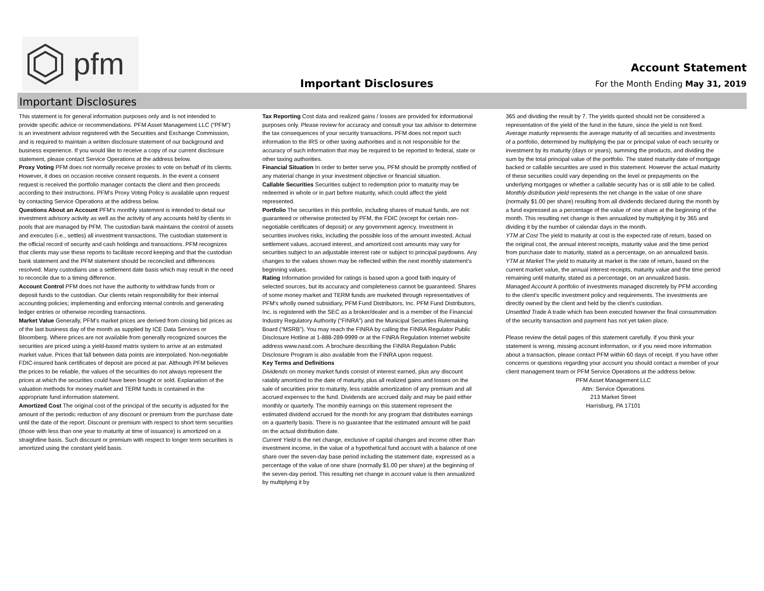pfm
Important Disclosures
Account Statement
For the Month Ending May 31, 2019
Important Disclosures
This statement is for general information purposes only and is not intended to provide specific advice or recommendations. PFM Asset Management LLC (“PFM”) is an investment advisor registered with the Securities and Exchange Commission, and is required to maintain a written disclosure statement of our background and business experience. If you would like to receive a copy of our current disclosure statement, please contact Service Operations at the address below.
Proxy Voting PFM does not normally receive proxies to vote on behalf of its clients. However, it does on occasion receive consent requests. In the event a consent request is received the portfolio manager contacts the client and then proceeds according to their instructions. PFM’s Proxy Voting Policy is available upon request by contacting Service Operations at the address below.
Questions About an Account PFM’s monthly statement is intended to detail our investment advisory activity as well as the activity of any accounts held by clients in pools that are managed by PFM. The custodian bank maintains the control of assets and executes (i.e., settles) all investment transactions. The custodian statement is the official record of security and cash holdings and transactions. PFM recognizes that clients may use these reports to facilitate record keeping and that the custodian bank statement and the PFM statement should be reconciled and differences resolved. Many custodians use a settlement date basis which may result in the need to reconcile due to a timing difference.
Account Control PFM does not have the authority to withdraw funds from or deposit funds to the custodian. Our clients retain responsibility for their internal accounting policies; implementing and enforcing internal controls and generating ledger entries or otherwise recording transactions.
Market Value Generally, PFM’s market prices are derived from closing bid prices as of the last business day of the month as supplied by ICE Data Services or Bloomberg. Where prices are not available from generally recognized sources the securities are priced using a yield-based matrix system to arrive at an estimated market value. Prices that fall between data points are interpolated. Non-negotiable FDIC-insured bank certificates of deposit are priced at par. Although PFM believes the prices to be reliable, the values of the securities do not always represent the prices at which the securities could have been bought or sold. Explanation of the valuation methods for money market and TERM funds is contained in the appropriate fund information statement.
Amortized Cost The original cost of the principal of the security is adjusted for the amount of the periodic reduction of any discount or premium from the purchase date until the date of the report. Discount or premium with respect to short term securities (those with less than one year to maturity at time of issuance) is amortized on a straightline basis. Such discount or premium with respect to longer term securities is amortized using the constant yield basis.
Tax Reporting Cost data and realized gains / losses are provided for informational purposes only. Please review for accuracy and consult your tax advisor to determine the tax consequences of your security transactions. PFM does not report such information to the IRS or other taxing authorities and is not responsible for the accuracy of such information that may be required to be reported to federal, state or other taxing authorities.
Financial Situation In order to better serve you, PFM should be promptly notified of any material change in your investment objective or financial situation.
Callable Securities Securities subject to redemption prior to maturity may be redeemed in whole or in part before maturity, which could affect the yield represented.
Portfolio The securities in this portfolio, including shares of mutual funds, are not guaranteed or otherwise protected by PFM, the FDIC (except for certain non-negotiable certificates of deposit) or any government agency. Investment in securities involves risks, including the possible loss of the amount invested. Actual settlement values, accrued interest, and amortized cost amounts may vary for securities subject to an adjustable interest rate or subject to principal paydowns. Any changes to the values shown may be reflected within the next monthly statement’s beginning values.
Rating Information provided for ratings is based upon a good faith inquiry of selected sources, but its accuracy and completeness cannot be guaranteed. Shares of some money market and TERM funds are marketed through representatives of PFM's wholly owned subsidiary, PFM Fund Distributors, Inc. PFM Fund Distributors, Inc. is registered with the SEC as a broker/dealer and is a member of the Financial Industry Regulatory Authority (“FINRA”) and the Municipal Securities Rulemaking Board (“MSRB”). You may reach the FINRA by calling the FINRA Regulator Public Disclosure Hotline at 1-888-289-9999 or at the FINRA Regulation Internet website address www.nasd.com. A brochure describing the FINRA Regulation Public Disclosure Program is also available from the FINRA upon request.
Key Terms and Definitions
Dividends on money market funds consist of interest earned, plus any discount ratably amortized to the date of maturity, plus all realized gains and losses on the sale of securities prior to maturity, less ratable amortization of any premium and all accrued expenses to the fund. Dividends are accrued daily and may be paid either monthly or quarterly. The monthly earnings on this statement represent the estimated dividend accrued for the month for any program that distributes earnings on a quarterly basis. There is no guarantee that the estimated amount will be paid on the actual distribution date.
Current Yield is the net change, exclusive of capital changes and income other than investment income, in the value of a hypothetical fund account with a balance of one share over the seven-day base period including the statement date, expressed as a percentage of the value of one share (normally $1.00 per share) at the beginning of the seven-day period. This resulting net change in account value is then annualized by multiplying it by
365 and dividing the result by 7. The yields quoted should not be considered a representation of the yield of the fund in the future, since the yield is not fixed.
Average maturity represents the average maturity of all securities and investments of a portfolio, determined by multiplying the par or principal value of each security or investment by its maturity (days or years), summing the products, and dividing the sum by the total principal value of the portfolio. The stated maturity date of mortgage backed or callable securities are used in this statement. However the actual maturity of these securities could vary depending on the level or prepayments on the underlying mortgages or whether a callable security has or is still able to be called.
Monthly distribution yield represents the net change in the value of one share (normally $1.00 per share) resulting from all dividends declared during the month by a fund expressed as a percentage of the value of one share at the beginning of the month. This resulting net change is then annualized by multiplying it by 365 and dividing it by the number of calendar days in the month.
YTM at Cost The yield to maturity at cost is the expected rate of return, based on the original cost, the annual interest receipts, maturity value and the time period from purchase date to maturity, stated as a percentage, on an annualized basis.
YTM at Market The yield to maturity at market is the rate of return, based on the current market value, the annual interest receipts, maturity value and the time period remaining until maturity, stated as a percentage, on an annualized basis.
Managed Account A portfolio of investments managed discretely by PFM according to the client’s specific investment policy and requirements. The investments are directly owned by the client and held by the client’s custodian.
Unsettled Trade A trade which has been executed however the final consummation of the security transaction and payment has not yet taken place.
Please review the detail pages of this statement carefully. If you think your statement is wrong, missing account information, or if you need more information about a transaction, please contact PFM within 60 days of receipt. If you have other concerns or questions regarding your account you should contact a member of your client management team or PFM Service Operations at the address below.
PFM Asset Management LLC
Attn: Service Operations
213 Market Street
Harrisburg, PA 17101